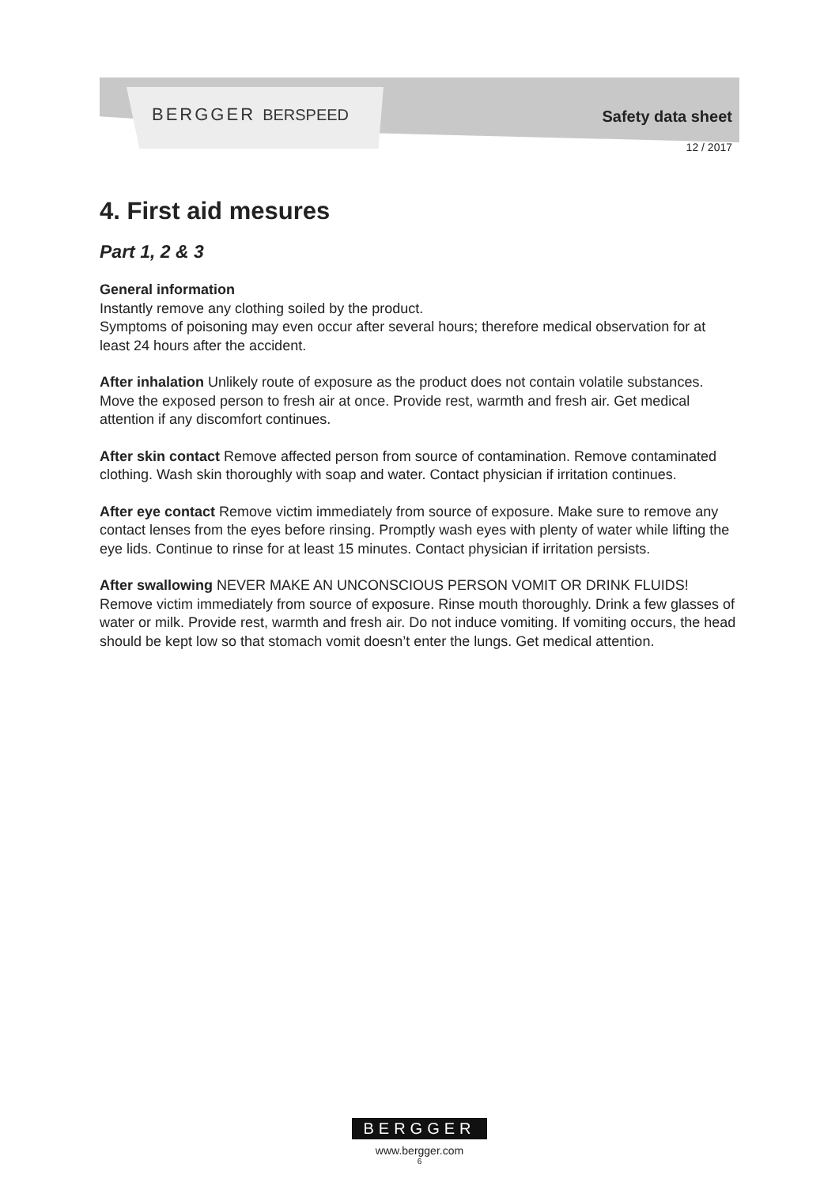BERGGER BERSPEED Safety data sheet
12 / 2017
4. First aid mesures
Part 1, 2 & 3
General information
Instantly remove any clothing soiled by the product.
Symptoms of poisoning may even occur after several hours; therefore medical observation for at least 24 hours after the accident.
After inhalation Unlikely route of exposure as the product does not contain volatile substances. Move the exposed person to fresh air at once. Provide rest, warmth and fresh air. Get medical attention if any discomfort continues.
After skin contact Remove affected person from source of contamination. Remove contaminated clothing. Wash skin thoroughly with soap and water. Contact physician if irritation continues.
After eye contact Remove victim immediately from source of exposure. Make sure to remove any contact lenses from the eyes before rinsing. Promptly wash eyes with plenty of water while lifting the eye lids. Continue to rinse for at least 15 minutes. Contact physician if irritation persists.
After swallowing NEVER MAKE AN UNCONSCIOUS PERSON VOMIT OR DRINK FLUIDS! Remove victim immediately from source of exposure. Rinse mouth thoroughly. Drink a few glasses of water or milk. Provide rest, warmth and fresh air. Do not induce vomiting. If vomiting occurs, the head should be kept low so that stomach vomit doesn’t enter the lungs. Get medical attention.
BERGGER
www.bergger.com
6